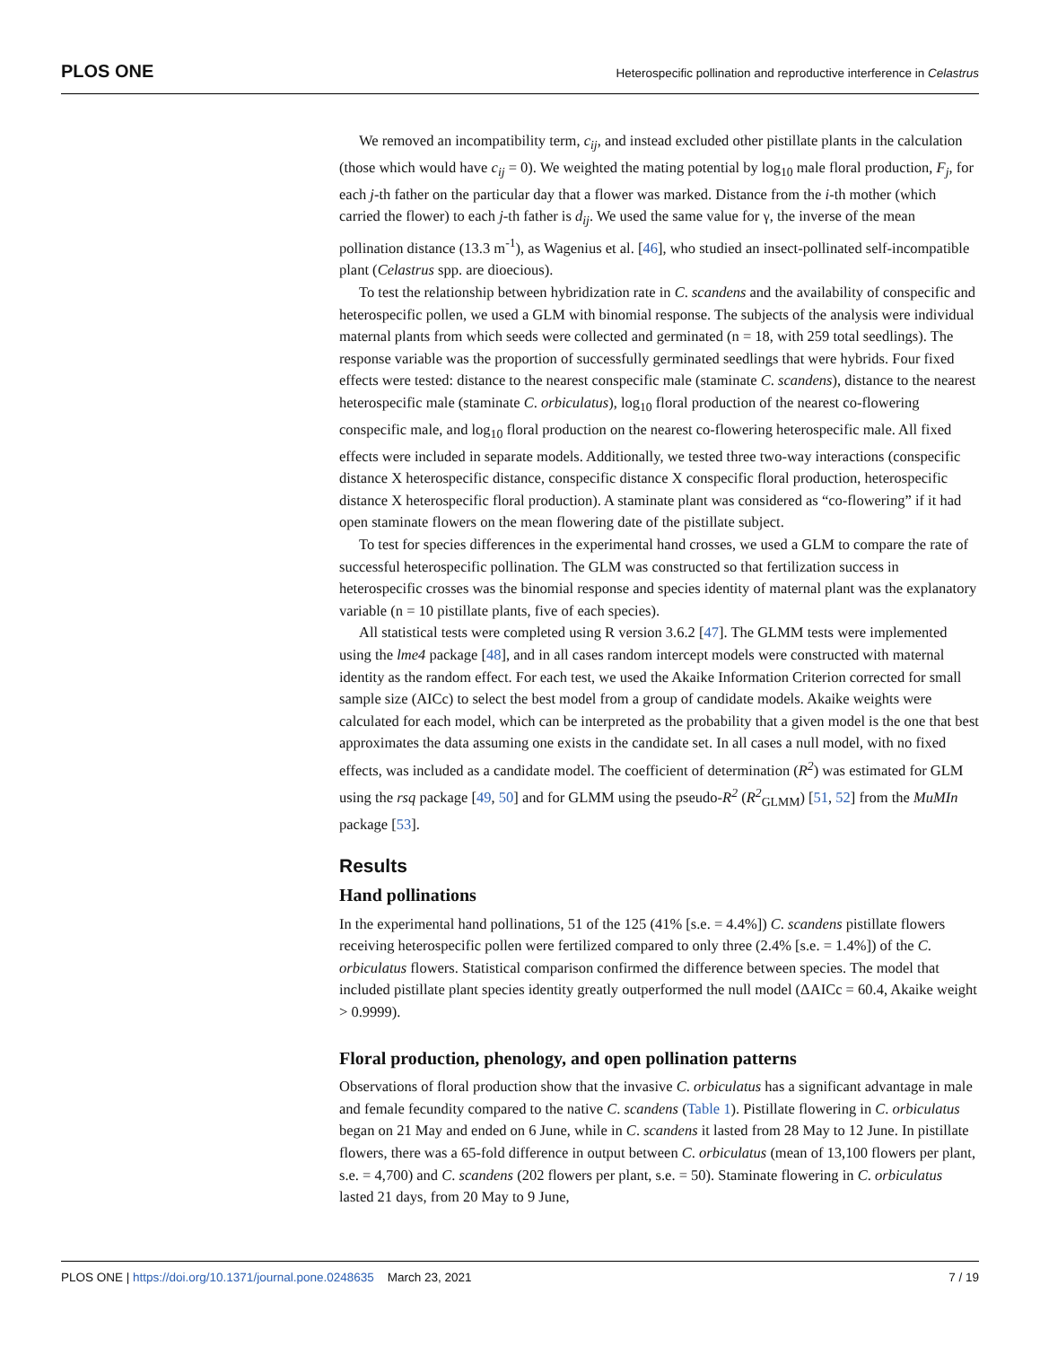PLOS ONE
Heterospecific pollination and reproductive interference in Celastrus
We removed an incompatibility term, c<sub>ij</sub>, and instead excluded other pistillate plants in the calculation (those which would have c<sub>ij</sub> = 0). We weighted the mating potential by log<sub>10</sub> male floral production, F<sub>j</sub>, for each j-th father on the particular day that a flower was marked. Distance from the i-th mother (which carried the flower) to each j-th father is d<sub>ij</sub>. We used the same value for γ, the inverse of the mean pollination distance (13.3 m<sup>-1</sup>), as Wagenius et al. [46], who studied an insect-pollinated self-incompatible plant (Celastrus spp. are dioecious).
To test the relationship between hybridization rate in C. scandens and the availability of conspecific and heterospecific pollen, we used a GLM with binomial response. The subjects of the analysis were individual maternal plants from which seeds were collected and germinated (n = 18, with 259 total seedlings). The response variable was the proportion of successfully germinated seedlings that were hybrids. Four fixed effects were tested: distance to the nearest conspecific male (staminate C. scandens), distance to the nearest heterospecific male (staminate C. orbiculatus), log<sub>10</sub> floral production of the nearest co-flowering conspecific male, and log<sub>10</sub> floral production on the nearest co-flowering heterospecific male. All fixed effects were included in separate models. Additionally, we tested three two-way interactions (conspecific distance X heterospecific distance, conspecific distance X conspecific floral production, heterospecific distance X heterospecific floral production). A staminate plant was considered as “co-flowering” if it had open staminate flowers on the mean flowering date of the pistillate subject.
To test for species differences in the experimental hand crosses, we used a GLM to compare the rate of successful heterospecific pollination. The GLM was constructed so that fertilization success in heterospecific crosses was the binomial response and species identity of maternal plant was the explanatory variable (n = 10 pistillate plants, five of each species).
All statistical tests were completed using R version 3.6.2 [47]. The GLMM tests were implemented using the lme4 package [48], and in all cases random intercept models were constructed with maternal identity as the random effect. For each test, we used the Akaike Information Criterion corrected for small sample size (AICc) to select the best model from a group of candidate models. Akaike weights were calculated for each model, which can be interpreted as the probability that a given model is the one that best approximates the data assuming one exists in the candidate set. In all cases a null model, with no fixed effects, was included as a candidate model. The coefficient of determination (R<sup>2</sup>) was estimated for GLM using the rsq package [49, 50] and for GLMM using the pseudo-R<sup>2</sup> (R<sup>2</sup><sub>GLMM</sub>) [51, 52] from the MuMIn package [53].
Results
Hand pollinations
In the experimental hand pollinations, 51 of the 125 (41% [s.e. = 4.4%]) C. scandens pistillate flowers receiving heterospecific pollen were fertilized compared to only three (2.4% [s.e. = 1.4%]) of the C. orbiculatus flowers. Statistical comparison confirmed the difference between species. The model that included pistillate plant species identity greatly outperformed the null model (ΔAICc = 60.4, Akaike weight > 0.9999).
Floral production, phenology, and open pollination patterns
Observations of floral production show that the invasive C. orbiculatus has a significant advantage in male and female fecundity compared to the native C. scandens (Table 1). Pistillate flowering in C. orbiculatus began on 21 May and ended on 6 June, while in C. scandens it lasted from 28 May to 12 June. In pistillate flowers, there was a 65-fold difference in output between C. orbiculatus (mean of 13,100 flowers per plant, s.e. = 4,700) and C. scandens (202 flowers per plant, s.e. = 50). Staminate flowering in C. orbiculatus lasted 21 days, from 20 May to 9 June,
PLOS ONE | https://doi.org/10.1371/journal.pone.0248635 March 23, 2021 7 / 19